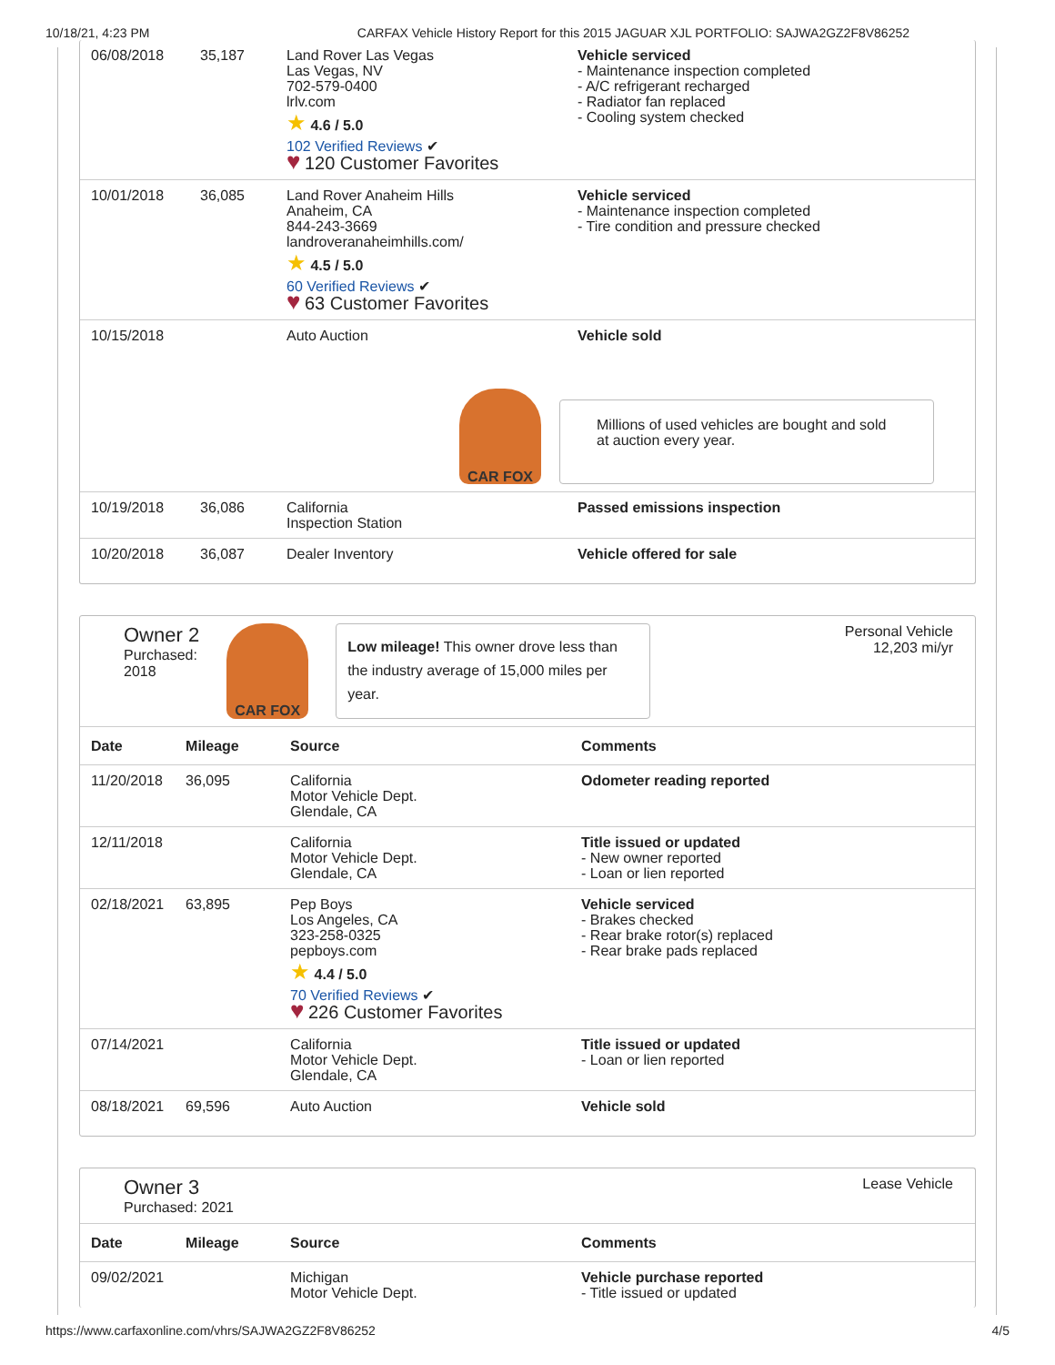10/18/21, 4:23 PM CARFAX Vehicle History Report for this 2015 JAGUAR XJL PORTFOLIO: SAJWA2GZ2F8V86252
| 06/08/2018 | 35,187 | Land Rover Las Vegas Las Vegas, NV 702-579-0400 lrlv.com ★ 4.6 / 5.0 102 Verified Reviews ✔ ♥ 120 Customer Favorites | Vehicle serviced - Maintenance inspection completed - A/C refrigerant recharged - Radiator fan replaced - Cooling system checked |
| 10/01/2018 | 36,085 | Land Rover Anaheim Hills Anaheim, CA 844-243-3669 landroveranaheimhills.com/ ★ 4.5 / 5.0 60 Verified Reviews ✔ ♥ 63 Customer Favorites | Vehicle serviced - Maintenance inspection completed - Tire condition and pressure checked |
| 10/15/2018 | | Auto Auction | Vehicle sold CAR FOX Millions of used vehicles are bought and sold at auction every year. |
| 10/19/2018 | 36,086 | California Inspection Station | Passed emissions inspection |
| 10/20/2018 | 36,087 | Dealer Inventory | Vehicle offered for sale |
Owner 2
Purchased:
2018
CAR FOX
Low mileage! This owner drove less than the industry average of 15,000 miles per year.
Personal Vehicle
12,203 mi/yr
| Date | Mileage | Source | Comments |
| --- | --- | --- | --- |
| 11/20/2018 | 36,095 | California Motor Vehicle Dept. Glendale, CA | Odometer reading reported |
| 12/11/2018 | | California Motor Vehicle Dept. Glendale, CA | Title issued or updated - New owner reported - Loan or lien reported |
| 02/18/2021 | 63,895 | Pep Boys Los Angeles, CA 323-258-0325 pepboys.com ★ 4.4 / 5.0 70 Verified Reviews ✔ ♥ 226 Customer Favorites | Vehicle serviced - Brakes checked - Rear brake rotor(s) replaced - Rear brake pads replaced |
| 07/14/2021 | | California Motor Vehicle Dept. Glendale, CA | Title issued or updated - Loan or lien reported |
| 08/18/2021 | 69,596 | Auto Auction | Vehicle sold |
Owner 3
Purchased: 2021
Lease Vehicle
| Date | Mileage | Source | Comments |
| --- | --- | --- | --- |
| 09/02/2021 | | Michigan Motor Vehicle Dept. | Vehicle purchase reported - Title issued or updated |
https://www.carfaxonline.com/vhrs/SAJWA2GZ2F8V86252 4/5